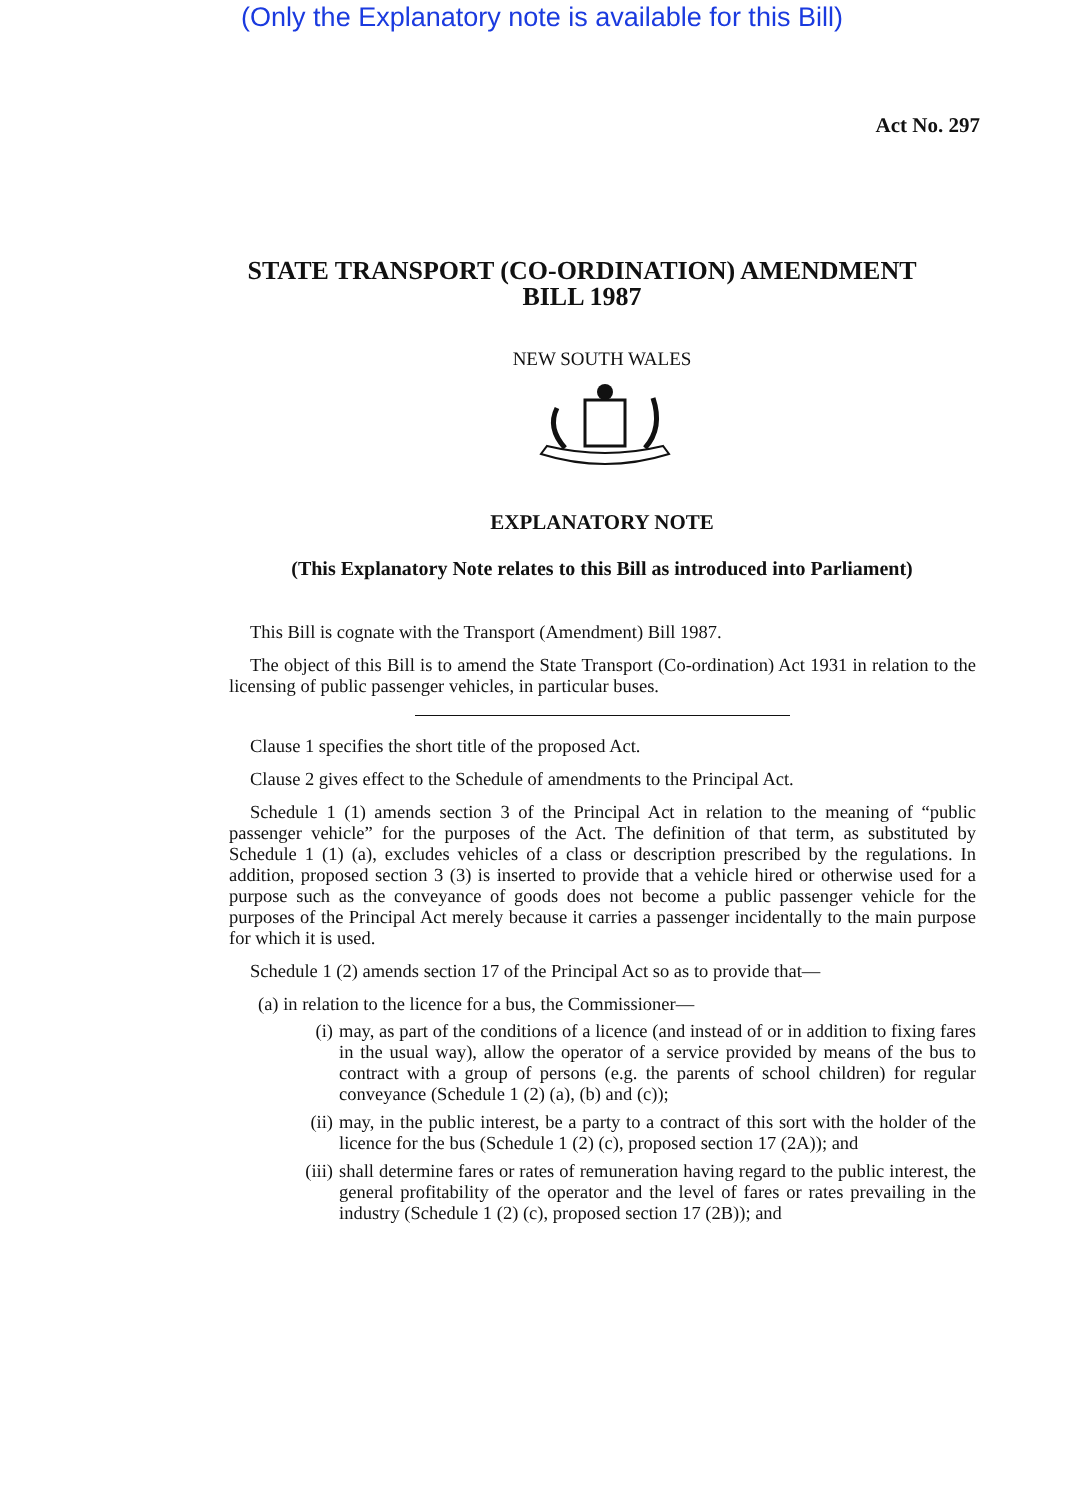(Only the Explanatory note is available for this Bill)
Act No. 297
STATE TRANSPORT (CO-ORDINATION) AMENDMENT
BILL 1987
NEW SOUTH WALES
EXPLANATORY NOTE
(This Explanatory Note relates to this Bill as introduced into Parliament)
This Bill is cognate with the Transport (Amendment) Bill 1987.
The object of this Bill is to amend the State Transport (Co-ordination) Act 1931 in relation to the licensing of public passenger vehicles, in particular buses.
Clause 1 specifies the short title of the proposed Act.
Clause 2 gives effect to the Schedule of amendments to the Principal Act.
Schedule 1 (1) amends section 3 of the Principal Act in relation to the meaning of “public passenger vehicle” for the purposes of the Act. The definition of that term, as substituted by Schedule 1 (1) (a), excludes vehicles of a class or description prescribed by the regulations. In addition, proposed section 3 (3) is inserted to provide that a vehicle hired or otherwise used for a purpose such as the conveyance of goods does not become a public passenger vehicle for the purposes of the Principal Act merely because it carries a passenger incidentally to the main purpose for which it is used.
Schedule 1 (2) amends section 17 of the Principal Act so as to provide that—
(a) in relation to the licence for a bus, the Commissioner—
(i) may, as part of the conditions of a licence (and instead of or in addition to fixing fares in the usual way), allow the operator of a service provided by means of the bus to contract with a group of persons (e.g. the parents of school children) for regular conveyance (Schedule 1 (2) (a), (b) and (c));
(ii) may, in the public interest, be a party to a contract of this sort with the holder of the licence for the bus (Schedule 1 (2) (c), proposed section 17 (2A)); and
(iii) shall determine fares or rates of remuneration having regard to the public interest, the general profitability of the operator and the level of fares or rates prevailing in the industry (Schedule 1 (2) (c), proposed section 17 (2B)); and